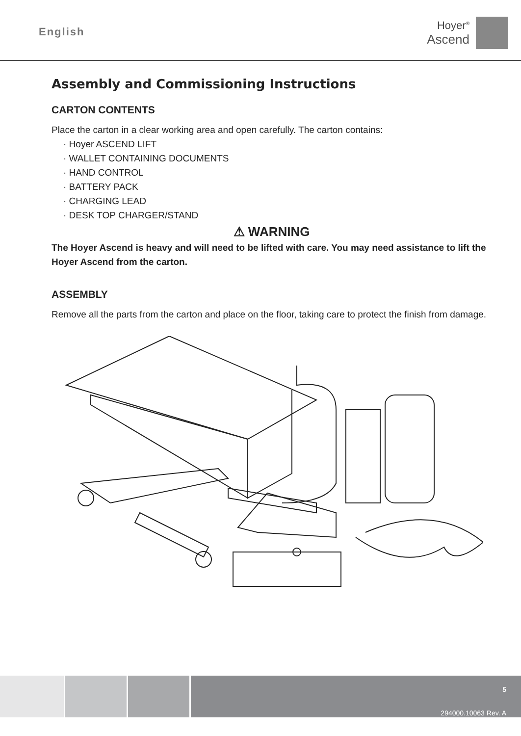English
Hoyer<sup>®</sup>
Ascend
Assembly and Commissioning Instructions
CARTON CONTENTS
Place the carton in a clear working area and open carefully. The carton contains:
· Hoyer ASCEND LIFT
· WALLET CONTAINING DOCUMENTS
· HAND CONTROL
· BATTERY PACK
· CHARGING LEAD
· DESK TOP CHARGER/STAND
⚠ WARNING
The Hoyer Ascend is heavy and will need to be lifted with care. You may need assistance to lift the Hoyer Ascend from the carton.
ASSEMBLY
Remove all the parts from the carton and place on the floor, taking care to protect the finish from damage.
5
294000.10063 Rev. A